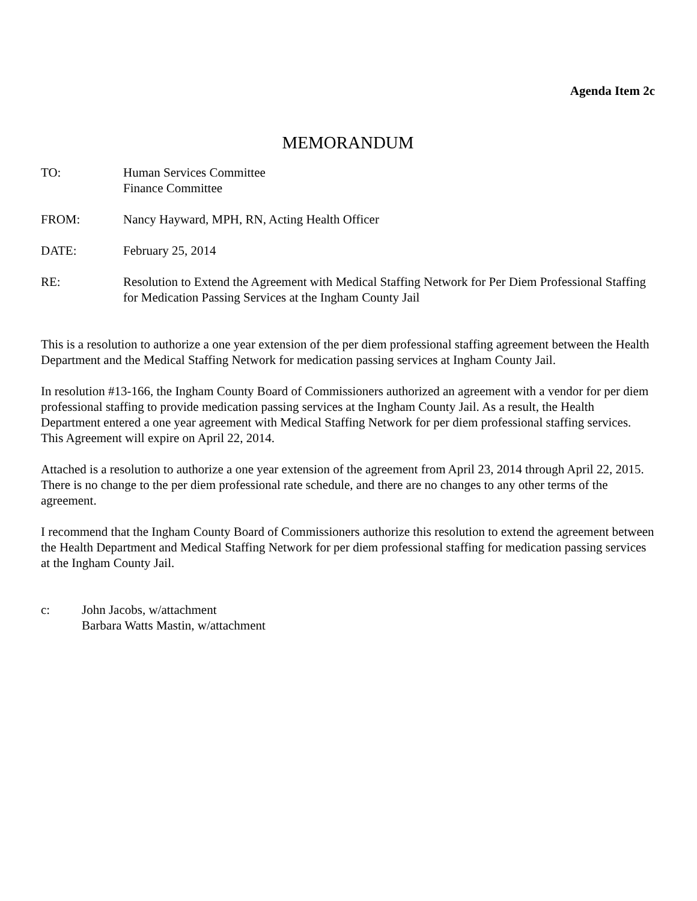Agenda Item 2c
MEMORANDUM
TO: Human Services Committee
Finance Committee
FROM: Nancy Hayward, MPH, RN, Acting Health Officer
DATE: February 25, 2014
RE: Resolution to Extend the Agreement with Medical Staffing Network for Per Diem Professional Staffing for Medication Passing Services at the Ingham County Jail
This is a resolution to authorize a one year extension of the per diem professional staffing agreement between the Health Department and the Medical Staffing Network for medication passing services at Ingham County Jail.
In resolution #13-166, the Ingham County Board of Commissioners authorized an agreement with a vendor for per diem professional staffing to provide medication passing services at the Ingham County Jail. As a result, the Health Department entered a one year agreement with Medical Staffing Network for per diem professional staffing services. This Agreement will expire on April 22, 2014.
Attached is a resolution to authorize a one year extension of the agreement from April 23, 2014 through April 22, 2015. There is no change to the per diem professional rate schedule, and there are no changes to any other terms of the agreement.
I recommend that the Ingham County Board of Commissioners authorize this resolution to extend the agreement between the Health Department and Medical Staffing Network for per diem professional staffing for medication passing services at the Ingham County Jail.
c: John Jacobs, w/attachment
Barbara Watts Mastin, w/attachment